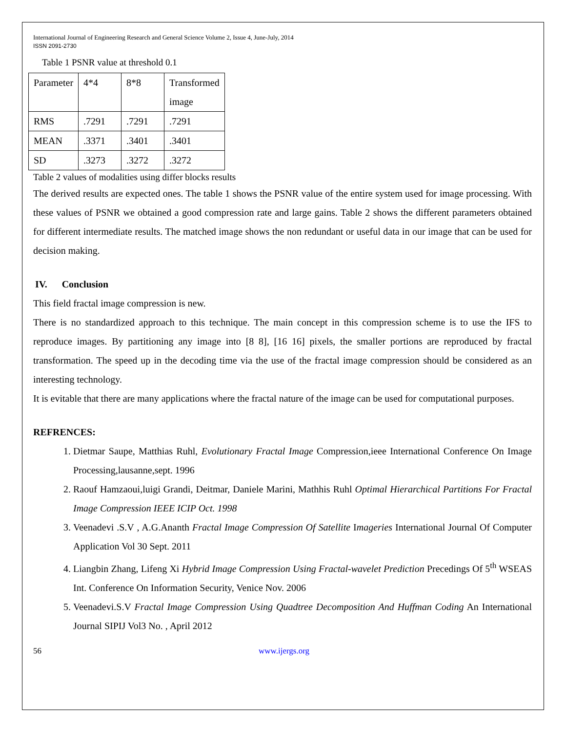International Journal of Engineering Research and General Science Volume 2, Issue 4, June-July, 2014
ISSN 2091-2730
Table 1 PSNR value at threshold 0.1
| Parameter | 4*4 | 8*8 | Transformed image |
| RMS | .7291 | .7291 | .7291 |
| MEAN | .3371 | .3401 | .3401 |
| SD | .3273 | .3272 | .3272 |
Table 2 values of modalities using differ blocks results
The derived results are expected ones. The table 1 shows the PSNR value of the entire system used for image processing. With these values of PSNR we obtained a good compression rate and large gains. Table 2 shows the different parameters obtained for different intermediate results. The matched image shows the non redundant or useful data in our image that can be used for decision making.
IV. Conclusion
This field fractal image compression is new.
There is no standardized approach to this technique. The main concept in this compression scheme is to use the IFS to reproduce images. By partitioning any image into [8 8], [16 16] pixels, the smaller portions are reproduced by fractal transformation. The speed up in the decoding time via the use of the fractal image compression should be considered as an interesting technology.
It is evitable that there are many applications where the fractal nature of the image can be used for computational purposes.
REFRENCES:
1. Dietmar Saupe, Matthias Ruhl, Evolutionary Fractal Image Compression,ieee International Conference On Image Processing,lausanne,sept. 1996
2. Raouf Hamzaoui,luigi Grandi, Deitmar, Daniele Marini, Mathhis Ruhl Optimal Hierarchical Partitions For Fractal Image Compression IEEE ICIP Oct. 1998
3. Veenadevi .S.V , A.G.Ananth Fractal Image Compression Of Satellite Imageries International Journal Of Computer Application Vol 30 Sept. 2011
4. Liangbin Zhang, Lifeng Xi Hybrid Image Compression Using Fractal-wavelet Prediction Precedings Of 5<sup>th</sup> WSEAS Int. Conference On Information Security, Venice Nov. 2006
5. Veenadevi.S.V Fractal Image Compression Using Quadtree Decomposition And Huffman Coding An International Journal SIPIJ Vol3 No. , April 2012
56 www.ijergs.org